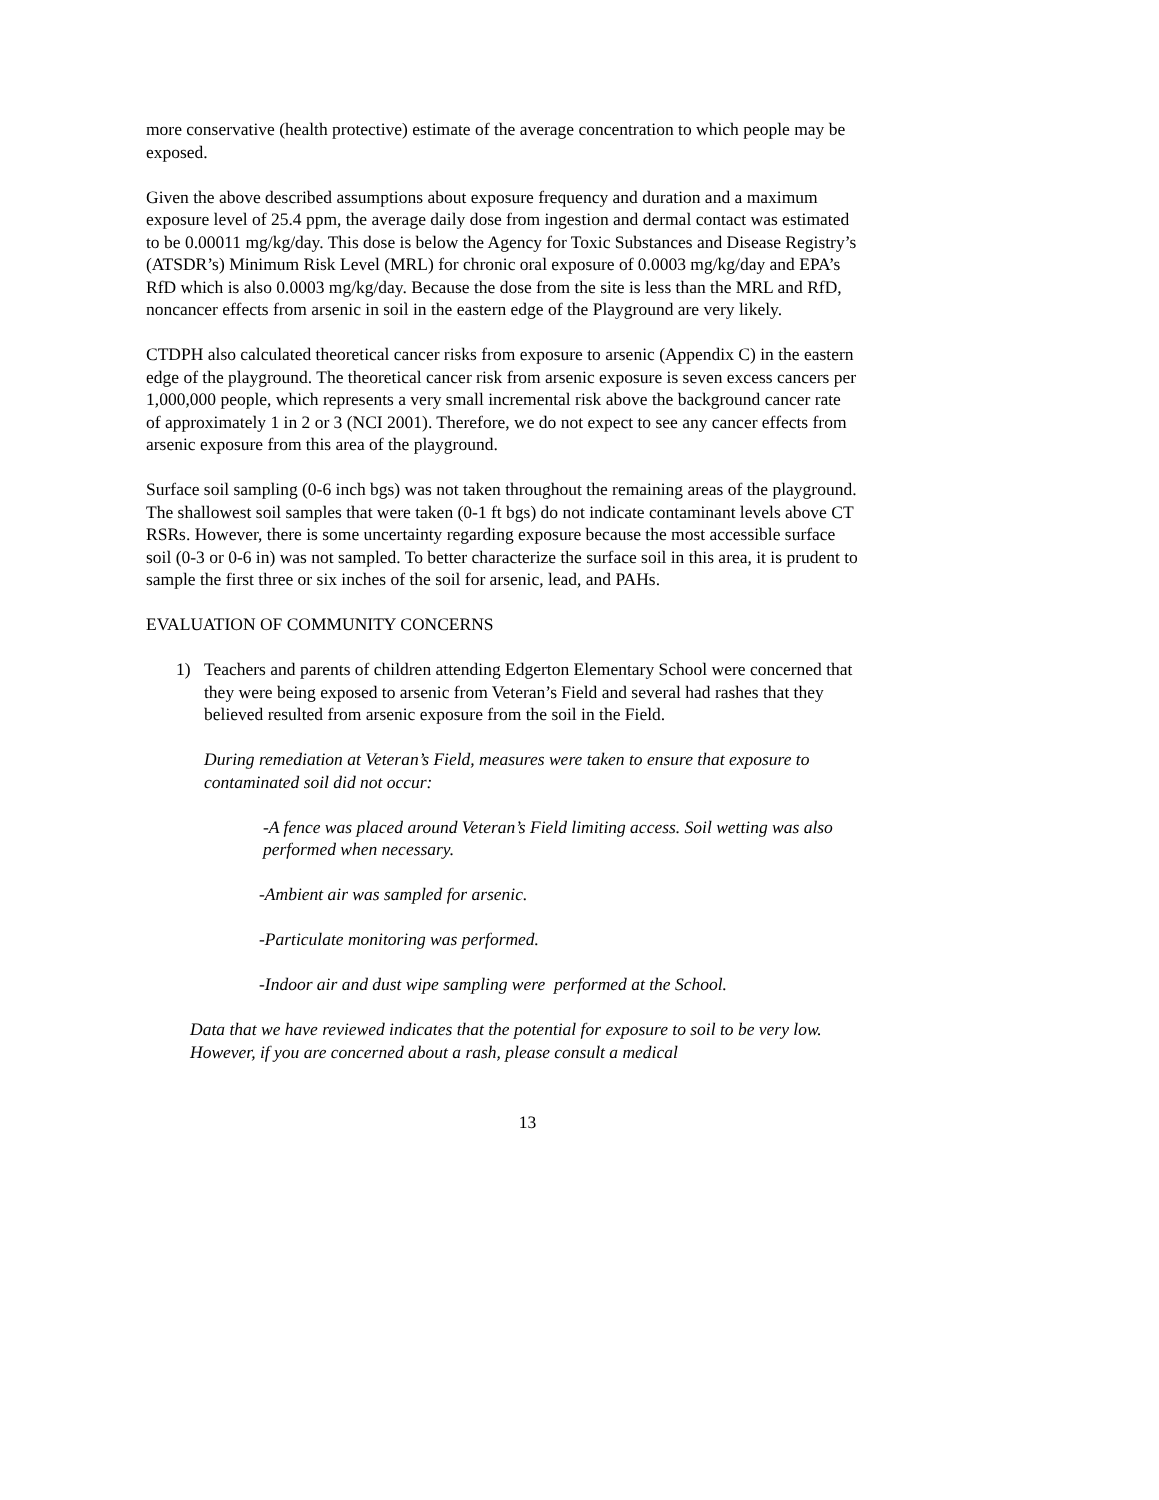more conservative (health protective) estimate of the average concentration to which people may be exposed.
Given the above described assumptions about exposure frequency and duration and a maximum exposure level of 25.4 ppm, the average daily dose from ingestion and dermal contact was estimated to be 0.00011 mg/kg/day. This dose is below the Agency for Toxic Substances and Disease Registry’s (ATSDR’s) Minimum Risk Level (MRL) for chronic oral exposure of 0.0003 mg/kg/day and EPA’s RfD which is also 0.0003 mg/kg/day. Because the dose from the site is less than the MRL and RfD, noncancer effects from arsenic in soil in the eastern edge of the Playground are very likely.
CTDPH also calculated theoretical cancer risks from exposure to arsenic (Appendix C) in the eastern edge of the playground. The theoretical cancer risk from arsenic exposure is seven excess cancers per 1,000,000 people, which represents a very small incremental risk above the background cancer rate of approximately 1 in 2 or 3 (NCI 2001). Therefore, we do not expect to see any cancer effects from arsenic exposure from this area of the playground.
Surface soil sampling (0-6 inch bgs) was not taken throughout the remaining areas of the playground. The shallowest soil samples that were taken (0-1 ft bgs) do not indicate contaminant levels above CT RSRs. However, there is some uncertainty regarding exposure because the most accessible surface soil (0-3 or 0-6 in) was not sampled. To better characterize the surface soil in this area, it is prudent to sample the first three or six inches of the soil for arsenic, lead, and PAHs.
EVALUATION OF COMMUNITY CONCERNS
1) Teachers and parents of children attending Edgerton Elementary School were concerned that they were being exposed to arsenic from Veteran’s Field and several had rashes that they believed resulted from arsenic exposure from the soil in the Field.
During remediation at Veteran’s Field, measures were taken to ensure that exposure to contaminated soil did not occur:
-A fence was placed around Veteran’s Field limiting access. Soil wetting was also performed when necessary.
-Ambient air was sampled for arsenic.
-Particulate monitoring was performed.
-Indoor air and dust wipe sampling were performed at the School.
Data that we have reviewed indicates that the potential for exposure to soil to be very low. However, if you are concerned about a rash, please consult a medical
13